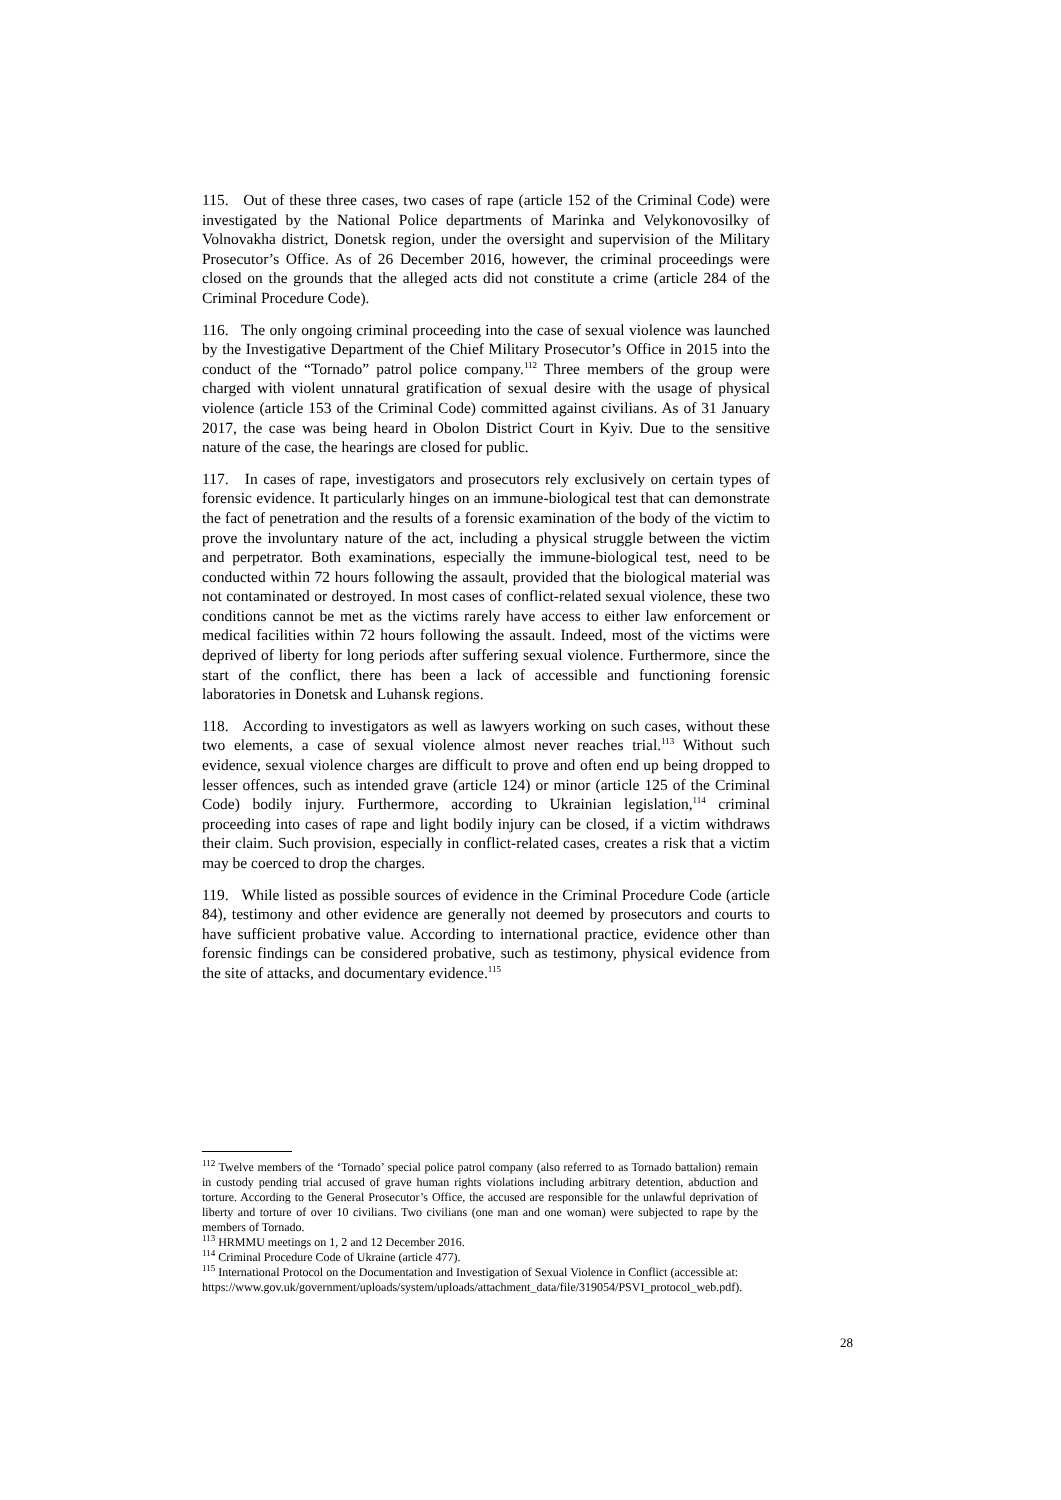115. Out of these three cases, two cases of rape (article 152 of the Criminal Code) were investigated by the National Police departments of Marinka and Velykonovosilky of Volnovakha district, Donetsk region, under the oversight and supervision of the Military Prosecutor’s Office. As of 26 December 2016, however, the criminal proceedings were closed on the grounds that the alleged acts did not constitute a crime (article 284 of the Criminal Procedure Code).
116. The only ongoing criminal proceeding into the case of sexual violence was launched by the Investigative Department of the Chief Military Prosecutor’s Office in 2015 into the conduct of the “Tornado” patrol police company.<sup>112</sup> Three members of the group were charged with violent unnatural gratification of sexual desire with the usage of physical violence (article 153 of the Criminal Code) committed against civilians. As of 31 January 2017, the case was being heard in Obolon District Court in Kyiv. Due to the sensitive nature of the case, the hearings are closed for public.
117. In cases of rape, investigators and prosecutors rely exclusively on certain types of forensic evidence. It particularly hinges on an immune-biological test that can demonstrate the fact of penetration and the results of a forensic examination of the body of the victim to prove the involuntary nature of the act, including a physical struggle between the victim and perpetrator. Both examinations, especially the immune-biological test, need to be conducted within 72 hours following the assault, provided that the biological material was not contaminated or destroyed. In most cases of conflict-related sexual violence, these two conditions cannot be met as the victims rarely have access to either law enforcement or medical facilities within 72 hours following the assault. Indeed, most of the victims were deprived of liberty for long periods after suffering sexual violence. Furthermore, since the start of the conflict, there has been a lack of accessible and functioning forensic laboratories in Donetsk and Luhansk regions.
118. According to investigators as well as lawyers working on such cases, without these two elements, a case of sexual violence almost never reaches trial.<sup>113</sup> Without such evidence, sexual violence charges are difficult to prove and often end up being dropped to lesser offences, such as intended grave (article 124) or minor (article 125 of the Criminal Code) bodily injury. Furthermore, according to Ukrainian legislation,<sup>114</sup> criminal proceeding into cases of rape and light bodily injury can be closed, if a victim withdraws their claim. Such provision, especially in conflict-related cases, creates a risk that a victim may be coerced to drop the charges.
119. While listed as possible sources of evidence in the Criminal Procedure Code (article 84), testimony and other evidence are generally not deemed by prosecutors and courts to have sufficient probative value. According to international practice, evidence other than forensic findings can be considered probative, such as testimony, physical evidence from the site of attacks, and documentary evidence.<sup>115</sup>
<sup>112</sup> Twelve members of the ‘Tornado’ special police patrol company (also referred to as Tornado battalion) remain in custody pending trial accused of grave human rights violations including arbitrary detention, abduction and torture. According to the General Prosecutor’s Office, the accused are responsible for the unlawful deprivation of liberty and torture of over 10 civilians. Two civilians (one man and one woman) were subjected to rape by the members of Tornado.
<sup>113</sup> HRMMU meetings on 1, 2 and 12 December 2016.
<sup>114</sup> Criminal Procedure Code of Ukraine (article 477).
<sup>115</sup> International Protocol on the Documentation and Investigation of Sexual Violence in Conflict (accessible at:
https://www.gov.uk/government/uploads/system/uploads/attachment_data/file/319054/PSVI_protocol_web.pdf).
28